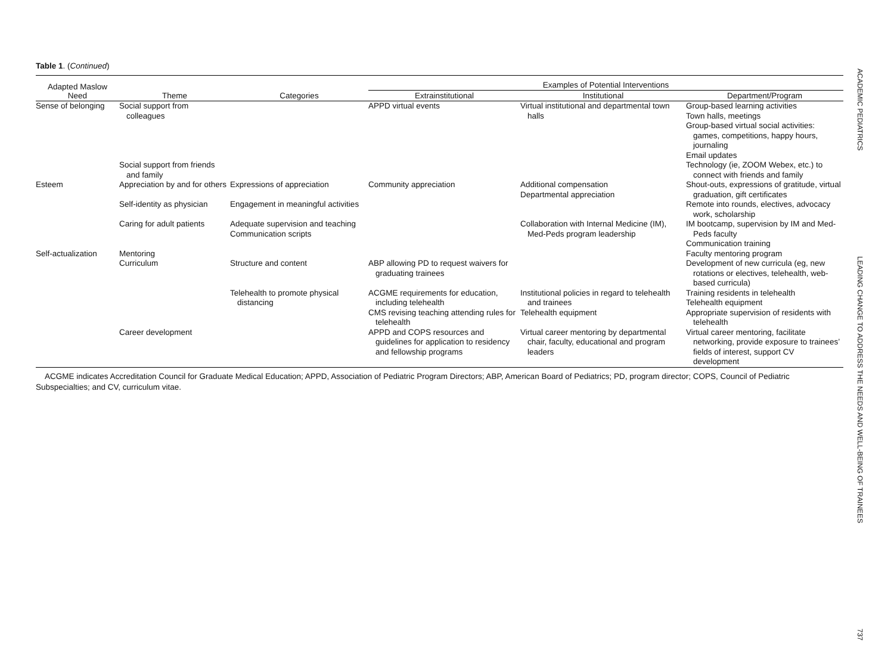Table 1. (Continued)
| Adapted Maslow Need | Theme | Categories | Examples of Potential Interventions | | |
| --- | --- | --- | --- | --- | --- |
| | | | Extrainstitutional | Institutional | Department/Program |
| Sense of belonging | Social support from colleagues | | APPD virtual events | Virtual institutional and departmental town halls | Group-based learning activities Town halls, meetings Group-based virtual social activities: games, competitions, happy hours, journaling Email updates |
| | Social support from friends and family | | | | Technology (ie, ZOOM Webex, etc.) to connect with friends and family |
| Esteem | Appreciation by and for others | Expressions of appreciation | Community appreciation | Additional compensation Departmental appreciation | Shout-outs, expressions of gratitude, virtual graduation, gift certificates |
| | Self-identity as physician | Engagement in meaningful activities | | | Remote into rounds, electives, advocacy work, scholarship |
| | Caring for adult patients | Adequate supervision and teaching Communication scripts | | Collaboration with Internal Medicine (IM), Med-Peds program leadership | IM bootcamp, supervision by IM and Med-Peds faculty Communication training |
| Self-actualization | Mentoring | | | | Faculty mentoring program |
| | Curriculum | Structure and content | ABP allowing PD to request waivers for graduating trainees | | Development of new curricula (eg, new rotations or electives, telehealth, web-based curricula) |
| | | Telehealth to promote physical distancing | ACGME requirements for education, including telehealth CMS revising teaching attending rules for telehealth | Institutional policies in regard to telehealth and trainees Telehealth equipment | Training residents in telehealth Telehealth equipment Appropriate supervision of residents with telehealth |
| | Career development | | APPD and COPS resources and guidelines for application to residency and fellowship programs | Virtual career mentoring by departmental chair, faculty, educational and program leaders | Virtual career mentoring, facilitate networking, provide exposure to trainees’ fields of interest, support CV development |
ACGME indicates Accreditation Council for Graduate Medical Education; APPD, Association of Pediatric Program Directors; ABP, American Board of Pediatrics; PD, program director; COPS, Council of Pediatric Subspecialties; and CV, curriculum vitae.
ACADEMIC PEDIATRICS LEADING CHANGE TO ADDRESS THE NEEDS AND WELL-BEING OF TRAINEES 737